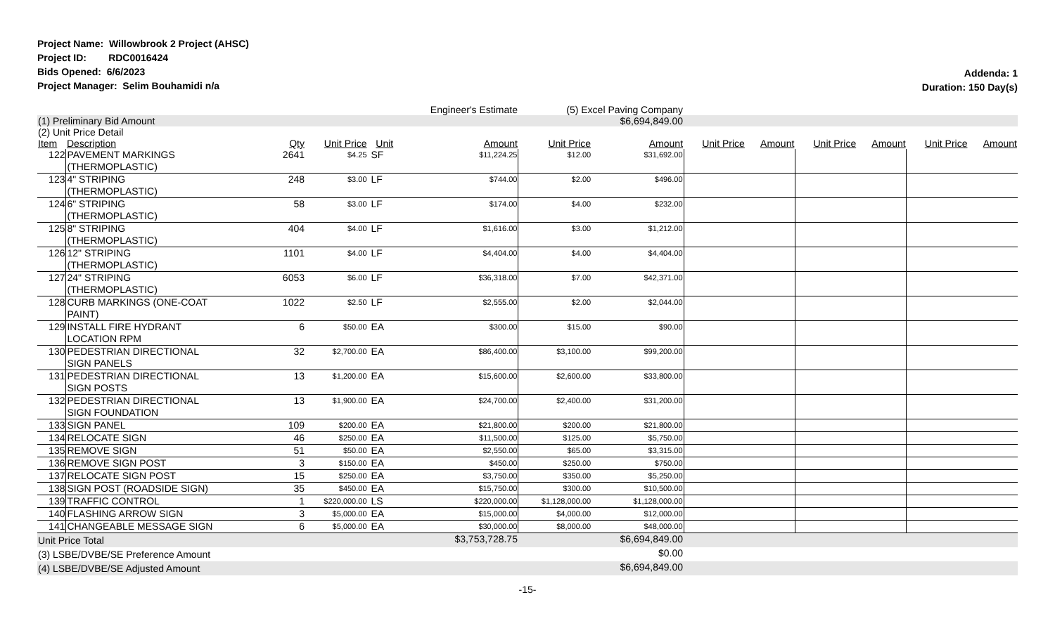Project Name: Willowbrook 2 Project (AHSC)
Project ID: RDC0016424
Bids Opened: 6/6/2023
Project Manager: Selim Bouhamidi n/a
Addenda: 1
Duration: 150 Day(s)
| | | | | | Engineer's Estimate | (5) Excel Paving Company | | | | | | | |
| (1) Preliminary Bid Amount | | | | | | | $6,694,849.00 | | | | | | |
| (2) Unit Price Detail | | | | | | | | | | | | | |
| Item | Description | Qty | Unit Price | Unit | Amount | Unit Price | Amount | Unit Price | Amount | Unit Price | Amount | Unit Price | Amount |
| 122 | PAVEMENT MARKINGS (THERMOPLASTIC) | 2641 | $4.25 | SF | $11,224.25 | $12.00 | $31,692.00 | | | | | | |
| 123 | 4" STRIPING (THERMOPLASTIC) | 248 | $3.00 | LF | $744.00 | $2.00 | $496.00 | | | | | | |
| 124 | 6" STRIPING (THERMOPLASTIC) | 58 | $3.00 | LF | $174.00 | $4.00 | $232.00 | | | | | | |
| 125 | 8" STRIPING (THERMOPLASTIC) | 404 | $4.00 | LF | $1,616.00 | $3.00 | $1,212.00 | | | | | | |
| 126 | 12" STRIPING (THERMOPLASTIC) | 1101 | $4.00 | LF | $4,404.00 | $4.00 | $4,404.00 | | | | | | |
| 127 | 24" STRIPING (THERMOPLASTIC) | 6053 | $6.00 | LF | $36,318.00 | $7.00 | $42,371.00 | | | | | | |
| 128 | CURB MARKINGS (ONE-COAT PAINT) | 1022 | $2.50 | LF | $2,555.00 | $2.00 | $2,044.00 | | | | | | |
| 129 | INSTALL FIRE HYDRANT LOCATION RPM | 6 | $50.00 | EA | $300.00 | $15.00 | $90.00 | | | | | | |
| 130 | PEDESTRIAN DIRECTIONAL SIGN PANELS | 32 | $2,700.00 | EA | $86,400.00 | $3,100.00 | $99,200.00 | | | | | | |
| 131 | PEDESTRIAN DIRECTIONAL SIGN POSTS | 13 | $1,200.00 | EA | $15,600.00 | $2,600.00 | $33,800.00 | | | | | | |
| 132 | PEDESTRIAN DIRECTIONAL SIGN FOUNDATION | 13 | $1,900.00 | EA | $24,700.00 | $2,400.00 | $31,200.00 | | | | | | |
| 133 | SIGN PANEL | 109 | $200.00 | EA | $21,800.00 | $200.00 | $21,800.00 | | | | | | |
| 134 | RELOCATE SIGN | 46 | $250.00 | EA | $11,500.00 | $125.00 | $5,750.00 | | | | | | |
| 135 | REMOVE SIGN | 51 | $50.00 | EA | $2,550.00 | $65.00 | $3,315.00 | | | | | | |
| 136 | REMOVE SIGN POST | 3 | $150.00 | EA | $450.00 | $250.00 | $750.00 | | | | | | |
| 137 | RELOCATE SIGN POST | 15 | $250.00 | EA | $3,750.00 | $350.00 | $5,250.00 | | | | | | |
| 138 | SIGN POST (ROADSIDE SIGN) | 35 | $450.00 | EA | $15,750.00 | $300.00 | $10,500.00 | | | | | | |
| 139 | TRAFFIC CONTROL | 1 | $220,000.00 | LS | $220,000.00 | $1,128,000.00 | $1,128,000.00 | | | | | | |
| 140 | FLASHING ARROW SIGN | 3 | $5,000.00 | EA | $15,000.00 | $4,000.00 | $12,000.00 | | | | | | |
| 141 | CHANGEABLE MESSAGE SIGN | 6 | $5,000.00 | EA | $30,000.00 | $8,000.00 | $48,000.00 | | | | | | |
| Unit Price Total | | | | | $3,753,728.75 | | $6,694,849.00 | | | | | | |
| (3) LSBE/DVBE/SE Preference Amount | | | | | | | $0.00 | | | | | | |
| (4) LSBE/DVBE/SE Adjusted Amount | | | | | | | $6,694,849.00 | | | | | | |
-15-